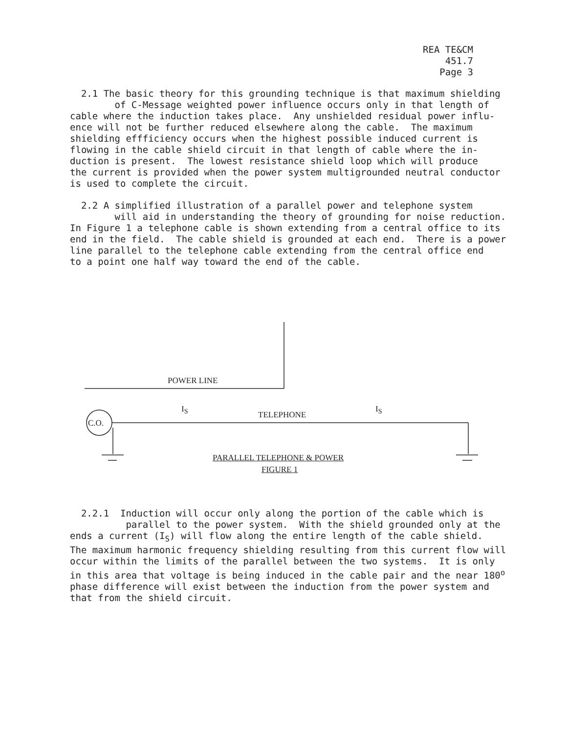REA TE&CM 451.7
Page 3
2.1 The basic theory for this grounding technique is that maximum shielding of C-Message weighted power influence occurs only in that length of cable where the induction takes place. Any unshielded residual power influ- ence will not be further reduced elsewhere along the cable. The maximum shielding effficiency occurs when the highest possible induced current is flowing in the cable shield circuit in that length of cable where the in- duction is present. The lowest resistance shield loop which will produce the current is provided when the power system multigrounded neutral conductor is used to complete the circuit.
2.2 A simplified illustration of a parallel power and telephone system will aid in understanding the theory of grounding for noise reduction. In Figure 1 a telephone cable is shown extending from a central office to its end in the field. The cable shield is grounded at each end. There is a power line parallel to the telephone cable extending from the central office end to a point one half way toward the end of the cable.
POWER LINE
I<sub>S</sub>
TELEPHONE
I<sub>S</sub>
C.O.
PARALLEL TELEPHONE & POWER
FIGURE 1
2.2.1 Induction will occur only along the portion of the cable which is parallel to the power system. With the shield grounded only at the ends a current (I<sub>S</sub>) will flow along the entire length of the cable shield. The maximum harmonic frequency shielding resulting from this current flow will occur within the limits of the parallel between the two systems. It is only in this area that voltage is being induced in the cable pair and the near 180<sup>o</sup> phase difference will exist between the induction from the power system and that from the shield circuit.